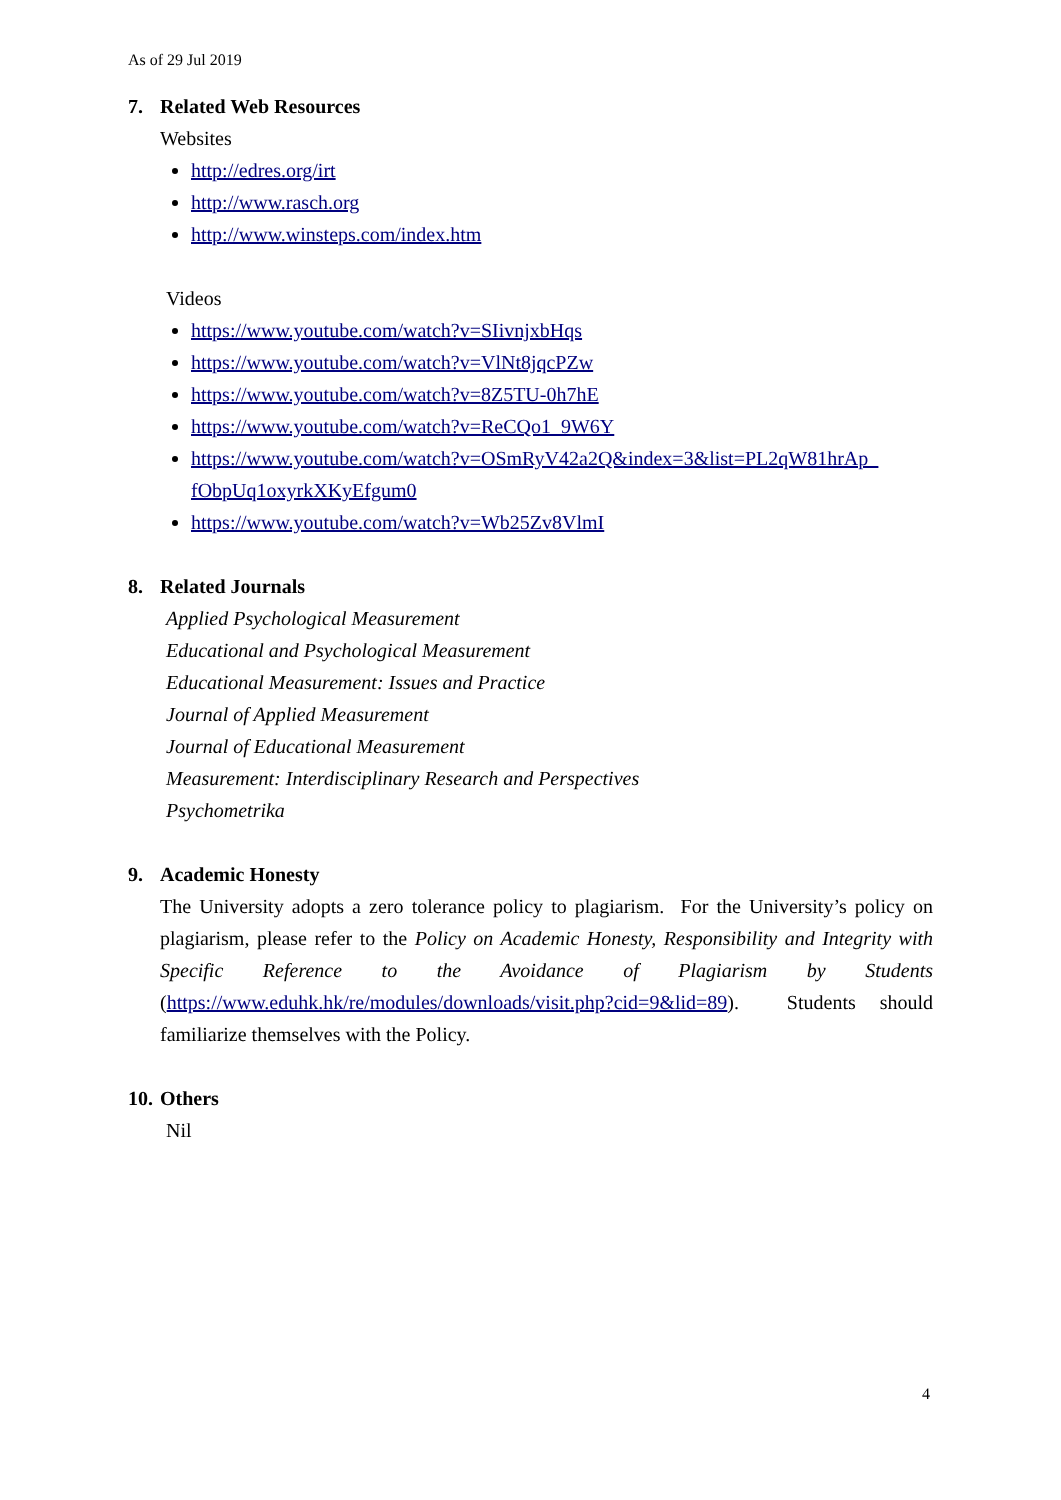As of 29 Jul 2019
7. Related Web Resources
Websites
http://edres.org/irt
http://www.rasch.org
http://www.winsteps.com/index.htm
Videos
https://www.youtube.com/watch?v=SIivnjxbHqs
https://www.youtube.com/watch?v=VlNt8jqcPZw
https://www.youtube.com/watch?v=8Z5TU-0h7hE
https://www.youtube.com/watch?v=ReCQo1_9W6Y
https://www.youtube.com/watch?v=OSmRyV42a2Q&index=3&list=PL2qW81hrAp_ fObpUq1oxyrkXKyEfgum0
https://www.youtube.com/watch?v=Wb25Zv8VlmI
8. Related Journals
Applied Psychological Measurement
Educational and Psychological Measurement
Educational Measurement: Issues and Practice
Journal of Applied Measurement
Journal of Educational Measurement
Measurement: Interdisciplinary Research and Perspectives
Psychometrika
9. Academic Honesty
The University adopts a zero tolerance policy to plagiarism. For the University’s policy on plagiarism, please refer to the Policy on Academic Honesty, Responsibility and Integrity with Specific Reference to the Avoidance of Plagiarism by Students (https://www.eduhk.hk/re/modules/downloads/visit.php?cid=9&lid=89). Students should familiarize themselves with the Policy.
10. Others
Nil
4